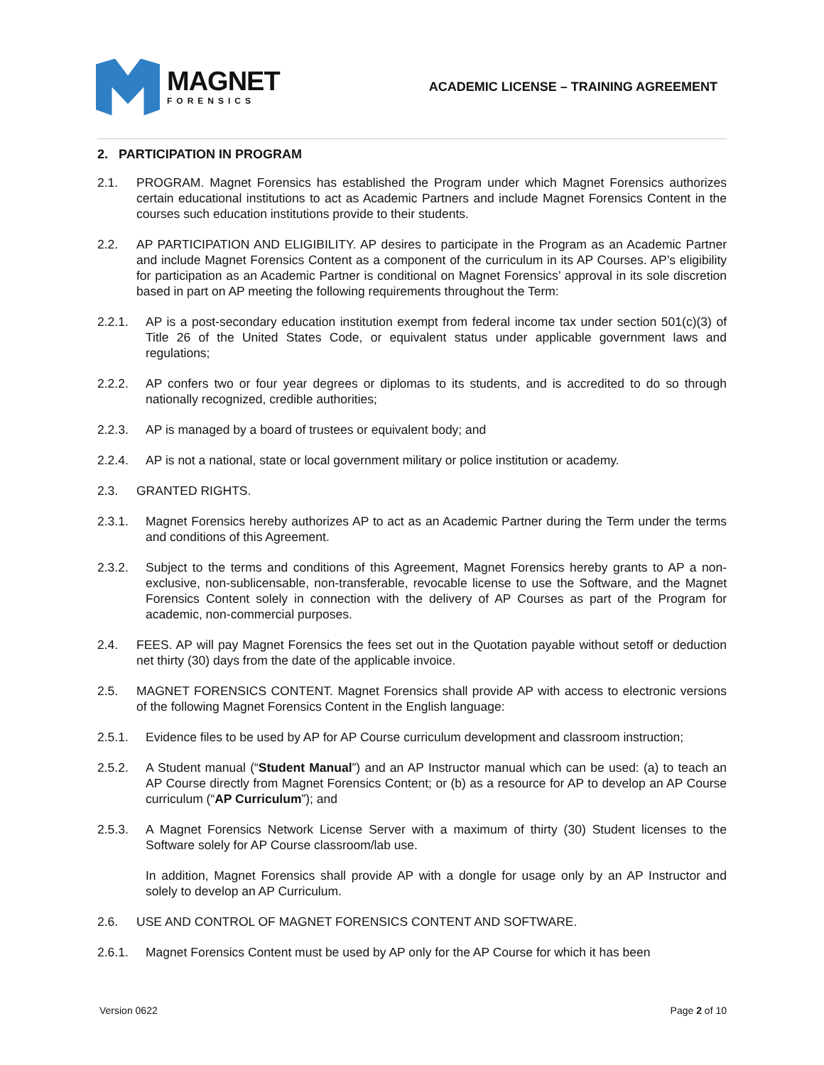MAGNET
FORENSICS
ACADEMIC LICENSE – TRAINING AGREEMENT
2. PARTICIPATION IN PROGRAM
2.1. PROGRAM. Magnet Forensics has established the Program under which Magnet Forensics authorizes certain educational institutions to act as Academic Partners and include Magnet Forensics Content in the courses such education institutions provide to their students.
2.2. AP PARTICIPATION AND ELIGIBILITY. AP desires to participate in the Program as an Academic Partner and include Magnet Forensics Content as a component of the curriculum in its AP Courses. AP’s eligibility for participation as an Academic Partner is conditional on Magnet Forensics’ approval in its sole discretion based in part on AP meeting the following requirements throughout the Term:
2.2.1. AP is a post-secondary education institution exempt from federal income tax under section 501(c)(3) of Title 26 of the United States Code, or equivalent status under applicable government laws and regulations;
2.2.2. AP confers two or four year degrees or diplomas to its students, and is accredited to do so through nationally recognized, credible authorities;
2.2.3. AP is managed by a board of trustees or equivalent body; and
2.2.4. AP is not a national, state or local government military or police institution or academy.
2.3. GRANTED RIGHTS.
2.3.1. Magnet Forensics hereby authorizes AP to act as an Academic Partner during the Term under the terms and conditions of this Agreement.
2.3.2. Subject to the terms and conditions of this Agreement, Magnet Forensics hereby grants to AP a non-exclusive, non-sublicensable, non-transferable, revocable license to use the Software, and the Magnet Forensics Content solely in connection with the delivery of AP Courses as part of the Program for academic, non-commercial purposes.
2.4. FEES. AP will pay Magnet Forensics the fees set out in the Quotation payable without setoff or deduction net thirty (30) days from the date of the applicable invoice.
2.5. MAGNET FORENSICS CONTENT. Magnet Forensics shall provide AP with access to electronic versions of the following Magnet Forensics Content in the English language:
2.5.1. Evidence files to be used by AP for AP Course curriculum development and classroom instruction;
2.5.2. A Student manual (“Student Manual”) and an AP Instructor manual which can be used: (a) to teach an AP Course directly from Magnet Forensics Content; or (b) as a resource for AP to develop an AP Course curriculum (“AP Curriculum”); and
2.5.3. A Magnet Forensics Network License Server with a maximum of thirty (30) Student licenses to the Software solely for AP Course classroom/lab use.
In addition, Magnet Forensics shall provide AP with a dongle for usage only by an AP Instructor and solely to develop an AP Curriculum.
2.6. USE AND CONTROL OF MAGNET FORENSICS CONTENT AND SOFTWARE.
2.6.1. Magnet Forensics Content must be used by AP only for the AP Course for which it has been
Version 0622 Page 2 of 10